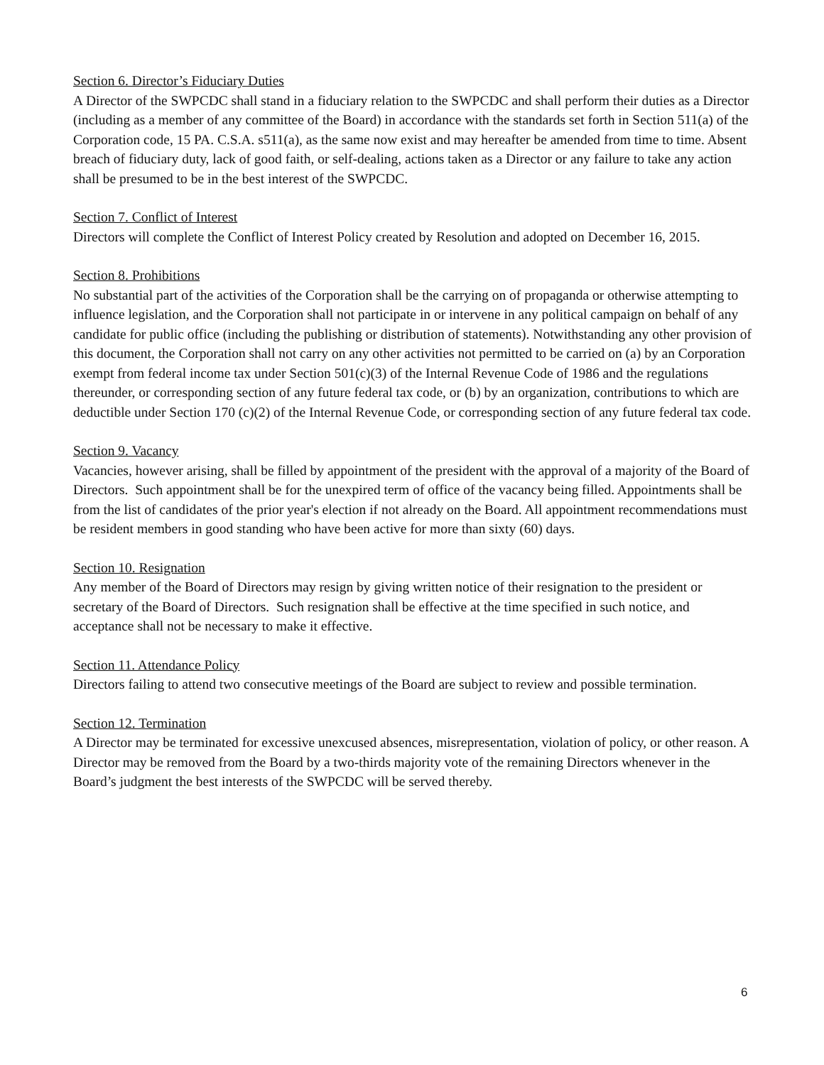Section 6. Director’s Fiduciary Duties
A Director of the SWPCDC shall stand in a fiduciary relation to the SWPCDC and shall perform their duties as a Director (including as a member of any committee of the Board) in accordance with the standards set forth in Section 511(a) of the Corporation code, 15 PA. C.S.A. s511(a), as the same now exist and may hereafter be amended from time to time. Absent breach of fiduciary duty, lack of good faith, or self-dealing, actions taken as a Director or any failure to take any action shall be presumed to be in the best interest of the SWPCDC.
Section 7. Conflict of Interest
Directors will complete the Conflict of Interest Policy created by Resolution and adopted on December 16, 2015.
Section 8. Prohibitions
No substantial part of the activities of the Corporation shall be the carrying on of propaganda or otherwise attempting to influence legislation, and the Corporation shall not participate in or intervene in any political campaign on behalf of any candidate for public office (including the publishing or distribution of statements). Notwithstanding any other provision of this document, the Corporation shall not carry on any other activities not permitted to be carried on (a) by an Corporation exempt from federal income tax under Section 501(c)(3) of the Internal Revenue Code of 1986 and the regulations thereunder, or corresponding section of any future federal tax code, or (b) by an organization, contributions to which are deductible under Section 170 (c)(2) of the Internal Revenue Code, or corresponding section of any future federal tax code.
Section 9. Vacancy
Vacancies, however arising, shall be filled by appointment of the president with the approval of a majority of the Board of Directors. Such appointment shall be for the unexpired term of office of the vacancy being filled. Appointments shall be from the list of candidates of the prior year's election if not already on the Board. All appointment recommendations must be resident members in good standing who have been active for more than sixty (60) days.
Section 10. Resignation
Any member of the Board of Directors may resign by giving written notice of their resignation to the president or secretary of the Board of Directors. Such resignation shall be effective at the time specified in such notice, and acceptance shall not be necessary to make it effective.
Section 11. Attendance Policy
Directors failing to attend two consecutive meetings of the Board are subject to review and possible termination.
Section 12. Termination
A Director may be terminated for excessive unexcused absences, misrepresentation, violation of policy, or other reason. A Director may be removed from the Board by a two-thirds majority vote of the remaining Directors whenever in the Board’s judgment the best interests of the SWPCDC will be served thereby.
6